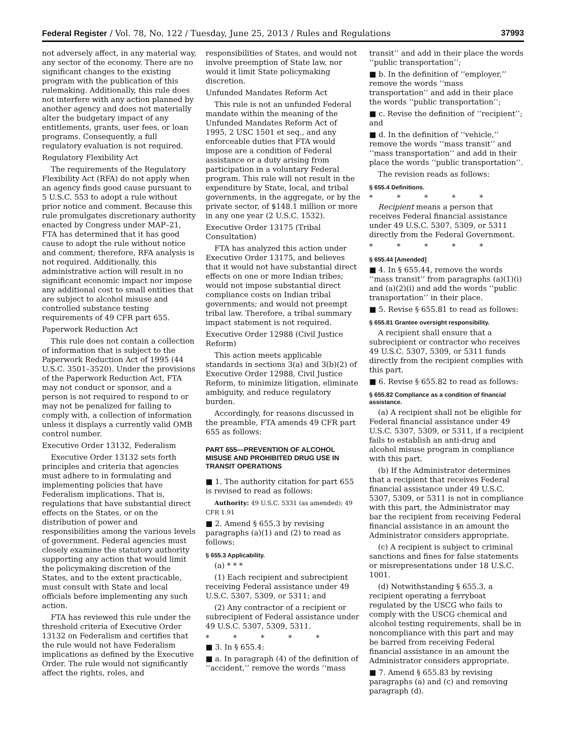Federal Register / Vol. 78, No. 122 / Tuesday, June 25, 2013 / Rules and Regulations 37993
not adversely affect, in any material way, any sector of the economy. There are no significant changes to the existing program with the publication of this rulemaking. Additionally, this rule does not interfere with any action planned by another agency and does not materially alter the budgetary impact of any entitlements, grants, user fees, or loan programs. Consequently, a full regulatory evaluation is not required.
Regulatory Flexibility Act
The requirements of the Regulatory Flexibility Act (RFA) do not apply when an agency finds good cause pursuant to 5 U.S.C. 553 to adopt a rule without prior notice and comment. Because this rule promulgates discretionary authority enacted by Congress under MAP–21, FTA has determined that it has good cause to adopt the rule without notice and comment; therefore, RFA analysis is not required. Additionally, this administrative action will result in no significant economic impact nor impose any additional cost to small entities that are subject to alcohol misuse and controlled substance testing requirements of 49 CFR part 655.
Paperwork Reduction Act
This rule does not contain a collection of information that is subject to the Paperwork Reduction Act of 1995 (44 U.S.C. 3501–3520). Under the provisions of the Paperwork Reduction Act, FTA may not conduct or sponsor, and a person is not required to respond to or may not be penalized for failing to comply with, a collection of information unless it displays a currently valid OMB control number.
Executive Order 13132, Federalism
Executive Order 13132 sets forth principles and criteria that agencies must adhere to in formulating and implementing policies that have Federalism implications. That is, regulations that have substantial direct effects on the States, or on the distribution of power and responsibilities among the various levels of government. Federal agencies must closely examine the statutory authority supporting any action that would limit the policymaking discretion of the States, and to the extent practicable, must consult with State and local officials before implementing any such action.
FTA has reviewed this rule under the threshold criteria of Executive Order 13132 on Federalism and certifies that the rule would not have Federalism implications as defined by the Executive Order. The rule would not significantly affect the rights, roles, and
responsibilities of States, and would not involve preemption of State law, nor would it limit State policymaking discretion.
Unfunded Mandates Reform Act
This rule is not an unfunded Federal mandate within the meaning of the Unfunded Mandates Reform Act of 1995, 2 USC 1501 et seq., and any enforceable duties that FTA would impose are a condition of Federal assistance or a duty arising from participation in a voluntary Federal program. This rule will not result in the expenditure by State, local, and tribal governments, in the aggregate, or by the private sector, of $148.1 million or more in any one year (2 U.S.C. 1532).
Executive Order 13175 (Tribal Consultation)
FTA has analyzed this action under Executive Order 13175, and believes that it would not have substantial direct effects on one or more Indian tribes; would not impose substantial direct compliance costs on Indian tribal governments; and would not preempt tribal law. Therefore, a tribal summary impact statement is not required.
Executive Order 12988 (Civil Justice Reform)
This action meets applicable standards in sections 3(a) and 3(b)(2) of Executive Order 12988, Civil Justice Reform, to minimize litigation, eliminate ambiguity, and reduce regulatory burden.
Accordingly, for reasons discussed in the preamble, FTA amends 49 CFR part 655 as follows:
PART 655—PREVENTION OF ALCOHOL MISUSE AND PROHIBITED DRUG USE IN TRANSIT OPERATIONS
■ 1. The authority citation for part 655 is revised to read as follows:
Authority: 49 U.S.C. 5331 (as amended); 49 CFR 1.91
■ 2. Amend § 655.3 by revising paragraphs (a)(1) and (2) to read as follows:
§ 655.3 Applicability.
(a) * * *
(1) Each recipient and subrecipient receiving Federal assistance under 49 U.S.C. 5307, 5309, or 5311; and
(2) Any contractor of a recipient or subrecipient of Federal assistance under 49 U.S.C. 5307, 5309, 5311.
* * * * *
■ 3. In § 655.4:
■ a. In paragraph (4) of the definition of ‘‘accident,’’ remove the words ‘‘mass
transit’’ and add in their place the words ‘‘public transportation’’;
■ b. In the definition of ‘‘employer,’’ remove the words ‘‘mass transportation’’ and add in their place the words ‘‘public transportation’’;
■ c. Revise the definition of ‘‘recipient’’; and
■ d. In the definition of ‘‘vehicle,’’ remove the words ‘‘mass transit’’ and ‘‘mass transportation’’ and add in their place the words ‘‘public transportation’’.
The revision reads as follows:
§ 655.4 Definitions.
* * * * *
Recipient means a person that receives Federal financial assistance under 49 U.S.C. 5307, 5309, or 5311 directly from the Federal Government.
* * * * *
§ 655.44 [Amended]
■ 4. In § 655.44, remove the words ‘‘mass transit’’ from paragraphs (a)(1)(i) and (a)(2)(i) and add the words ‘‘public transportation’’ in their place.
■ 5. Revise § 655.81 to read as follows:
§ 655.81 Grantee oversight responsibility.
A recipient shall ensure that a subrecipient or contractor who receives 49 U.S.C. 5307, 5309, or 5311 funds directly from the recipient complies with this part.
■ 6. Revise § 655.82 to read as follows:
§ 655.82 Compliance as a condition of financial assistance.
(a) A recipient shall not be eligible for Federal financial assistance under 49 U.S.C. 5307, 5309, or 5311, if a recipient fails to establish an anti-drug and alcohol misuse program in compliance with this part.
(b) If the Administrator determines that a recipient that receives Federal financial assistance under 49 U.S.C. 5307, 5309, or 5311 is not in compliance with this part, the Administrator may bar the recipient from receiving Federal financial assistance in an amount the Administrator considers appropriate.
(c) A recipient is subject to criminal sanctions and fines for false statements or misrepresentations under 18 U.S.C. 1001.
(d) Notwithstanding § 655.3, a recipient operating a ferryboat regulated by the USCG who fails to comply with the USCG chemical and alcohol testing requirements, shall be in noncompliance with this part and may be barred from receiving Federal financial assistance in an amount the Administrator considers appropriate.
■ 7. Amend § 655.83 by revising paragraphs (a) and (c) and removing paragraph (d).